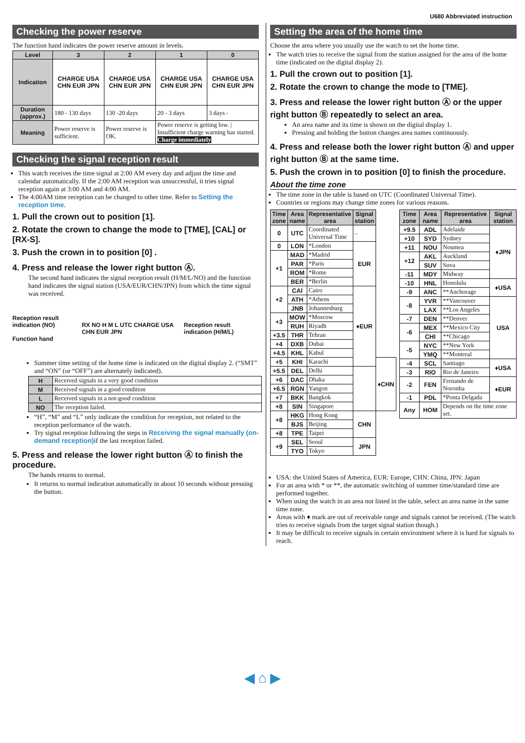U680 Abbreviated instruction
Checking the power reserve
The function hand indicates the power reserve amount in levels.
| Level | 3 | 2 | 1 | 0 |
| --- | --- | --- | --- | --- |
| Indication | CHARGE USA CHN EUR JPN | CHARGE USA CHN EUR JPN | CHARGE USA CHN EUR JPN | CHARGE USA CHN EUR JPN |
| Duration (approx.) | 180 - 130 days | 130 -20 days | 20 - 3 days | 3 days - |
| Meaning | Power reserve is sufficient. | Power reserve is OK. | Power reserve is getting low. / Insufficient charge warning has started. Charge immediately | |
Checking the signal reception result
This watch receives the time signal at 2:00 AM every day and adjust the time and calendar automatically. If the 2:00 AM reception was unsuccessful, it tries signal reception again at 3:00 AM and 4:00 AM.
The 4:00AM time reception can be changed to other time. Refer to Setting the reception time.
1. Pull the crown out to position [1].
2. Rotate the crown to change the mode to [TME], [CAL] or [RX-S].
3. Push the crown in to position [0] .
4. Press and release the lower right button Ⓐ.
The second hand indicates the signal reception result (H/M/L/NO) and the function hand indicates the signal station (USA/EUR/CHN/JPN) from which the time signal was received.
Reception result indication (NO)
Function hand
RX NO H M L UTC CHARGE USA CHN EUR JPN
Reception result indication (H/M/L)
Summer time setting of the home time is indicated on the digital display 2. (“SMT” and “ON” (or “OFF”) are alternately indicated).
| H | Received signals in a very good condition |
| M | Received signals in a good condition |
| L | Received signals in a not-good condition |
| NO | The reception failed. |
“H”, “M” and “L” only indicate the condition for reception, not related to the reception performance of the watch.
Try signal reception following the steps in Receiving the signal manually (on-demand reception) if the last reception failed.
5. Press and release the lower right button Ⓐ to finish the procedure.
The hands returns to normal.
It returns to normal indication automatically in about 10 seconds without pressing the button.
Setting the area of the home time
Choose the area where you usually use the watch to set the home time.
The watch tries to receive the signal from the station assigned for the area of the home time (indicated on the digital display 2).
1. Pull the crown out to position [1].
2. Rotate the crown to change the mode to [TME].
3. Press and release the lower right button Ⓐ or the upper right button Ⓑ repeatedly to select an area.
An area name and its time is shown on the digital display 1.
Pressing and holding the button changes area names continuously.
4. Press and release both the lower right button Ⓐ and upper right button Ⓑ at the same time.
5. Push the crown in to position [0] to finish the procedure.
About the time zone
The time zone in the table is based on UTC (Coordinated Universal Time).
Countries or regions may change time zones for various reasons.
| Time zone | Area name | Representative area | Signal station | |
| --- | --- | --- | --- | --- |
| 0 | UTC | Coordinated Universal Time | – | |
| 0 | LON | *London | EUR | |
| +1 | MAD | *Madrid | | |
| | PAR | *Paris | | |
| | ROM | *Rome | | |
| | BER | *Berlin | | |
| +2 | CAI | Cairo | ♦EUR | |
| | ATH | *Athens | | |
| | JNB | Johannesburg | | |
| +3 | MOW | *Moscow | | |
| | RUH | Riyadh | | |
| +3.5 | THR | Tehran | | |
| +4 | DXB | Dubai | | |
| +4.5 | KHL | Kabul | | |
| +5 | KHI | Karachi | | ♦CHN |
| +5.5 | DEL | Delhi | | |
| +6 | DAC | Dhaka | | |
| +6.5 | RGN | Yangon | | |
| +7 | BKK | Bangkok | | |
| +8 | SIN | Singapore | | |
| +8 | HKG | Hong Kong | CHN | |
| | BJS | Beijing | | |
| +8 | TPE | Taipei | | |
| +9 | SEL | Seoul | JPN | |
| | TYO | Tokyo | | |
| Time zone | Area name | Representative area | Signal station |
| --- | --- | --- | --- |
| +9.5 | ADL | Adelaide | ♦JPN |
| +10 | SYD | Sydney | |
| +11 | NOU | Noumea | |
| +12 | AKL | Auckland | |
| | SUV | Suva | |
| -11 | MDY | Midway | |
| -10 | HNL | Honolulu | ♦USA |
| -9 | ANC | **Anchorage | |
| -8 | YVR | **Vancouver | USA |
| | LAX | **Los Angeles | |
| -7 | DEN | **Denver | |
| -6 | MEX | **Mexico City | |
| | CHI | **Chicago | |
| -5 | NYC | **New York | |
| | YMQ | **Montreal | |
| -4 | SCL | Santiago | ♦USA |
| -3 | RIO | Rio de Janeiro | |
| -2 | FEN | Fernando de Noronha | ♦EUR |
| -1 | PDL | *Ponta Delgada | |
| Any | HOM | Depends on the time zone set. | |
USA: the United States of America, EUR: Europe, CHN: China, JPN: Japan
For an area with * or **, the automatic switching of summer time/standard time are performed together.
When using the watch in an area not listed in the table, select an area name in the same time zone.
Areas with ♦ mark are out of receivable range and signals cannot be received. (The watch tries to receive signals from the target signal station though.)
It may be difficult to receive signals in certain environment where it is hard for signals to reach.
◀ ⌂ ▶